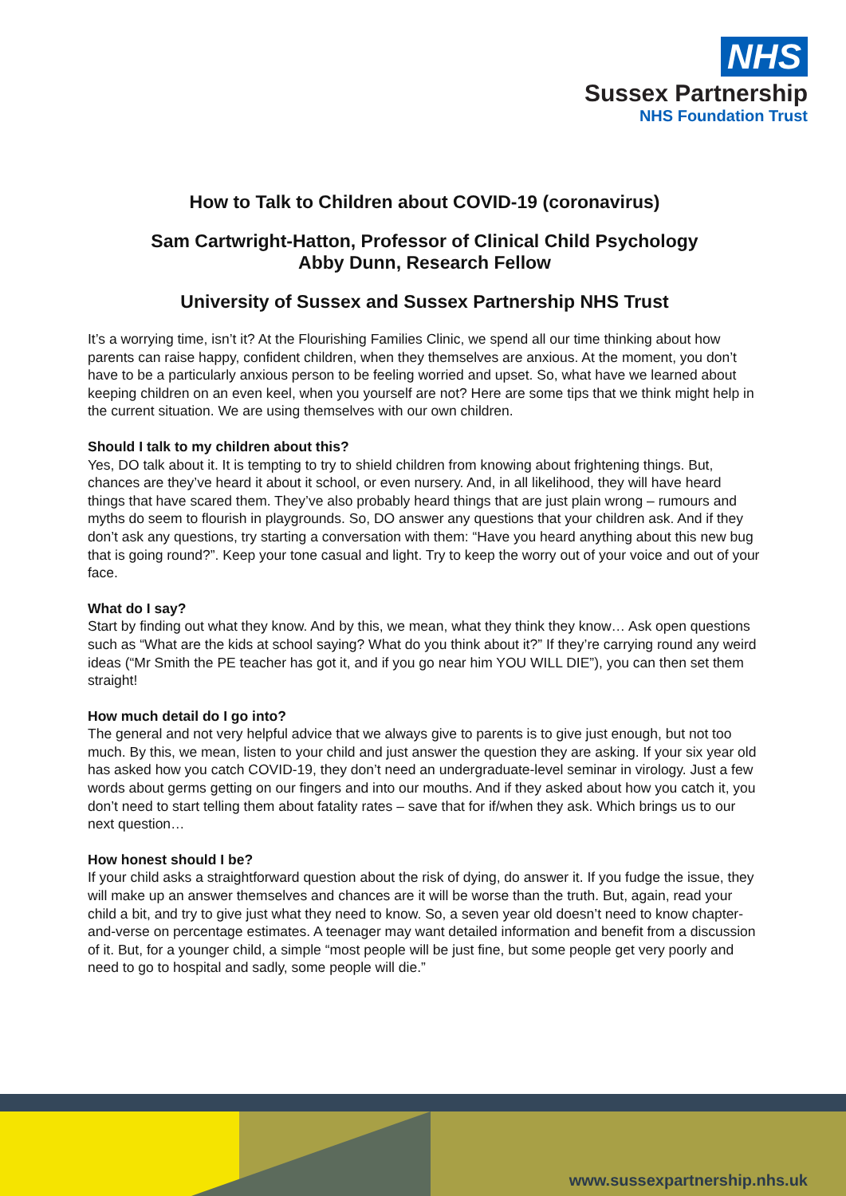NHS
Sussex Partnership
NHS Foundation Trust
How to Talk to Children about COVID-19 (coronavirus)
Sam Cartwright-Hatton, Professor of Clinical Child Psychology
Abby Dunn, Research Fellow
University of Sussex and Sussex Partnership NHS Trust
It’s a worrying time, isn’t it? At the Flourishing Families Clinic, we spend all our time thinking about how parents can raise happy, confident children, when they themselves are anxious. At the moment, you don’t have to be a particularly anxious person to be feeling worried and upset. So, what have we learned about keeping children on an even keel, when you yourself are not? Here are some tips that we think might help in the current situation. We are using themselves with our own children.
Should I talk to my children about this?
Yes, DO talk about it. It is tempting to try to shield children from knowing about frightening things. But, chances are they’ve heard it about it school, or even nursery. And, in all likelihood, they will have heard things that have scared them. They’ve also probably heard things that are just plain wrong – rumours and myths do seem to flourish in playgrounds. So, DO answer any questions that your children ask. And if they don’t ask any questions, try starting a conversation with them: “Have you heard anything about this new bug that is going round?”. Keep your tone casual and light. Try to keep the worry out of your voice and out of your face.
What do I say?
Start by finding out what they know. And by this, we mean, what they think they know… Ask open questions such as “What are the kids at school saying? What do you think about it?” If they’re carrying round any weird ideas (“Mr Smith the PE teacher has got it, and if you go near him YOU WILL DIE”), you can then set them straight!
How much detail do I go into?
The general and not very helpful advice that we always give to parents is to give just enough, but not too much. By this, we mean, listen to your child and just answer the question they are asking. If your six year old has asked how you catch COVID-19, they don’t need an undergraduate-level seminar in virology. Just a few words about germs getting on our fingers and into our mouths. And if they asked about how you catch it, you don’t need to start telling them about fatality rates – save that for if/when they ask. Which brings us to our next question…
How honest should I be?
If your child asks a straightforward question about the risk of dying, do answer it. If you fudge the issue, they will make up an answer themselves and chances are it will be worse than the truth. But, again, read your child a bit, and try to give just what they need to know. So, a seven year old doesn’t need to know chapter-and-verse on percentage estimates. A teenager may want detailed information and benefit from a discussion of it. But, for a younger child, a simple “most people will be just fine, but some people get very poorly and need to go to hospital and sadly, some people will die.”
www.sussexpartnership.nhs.uk